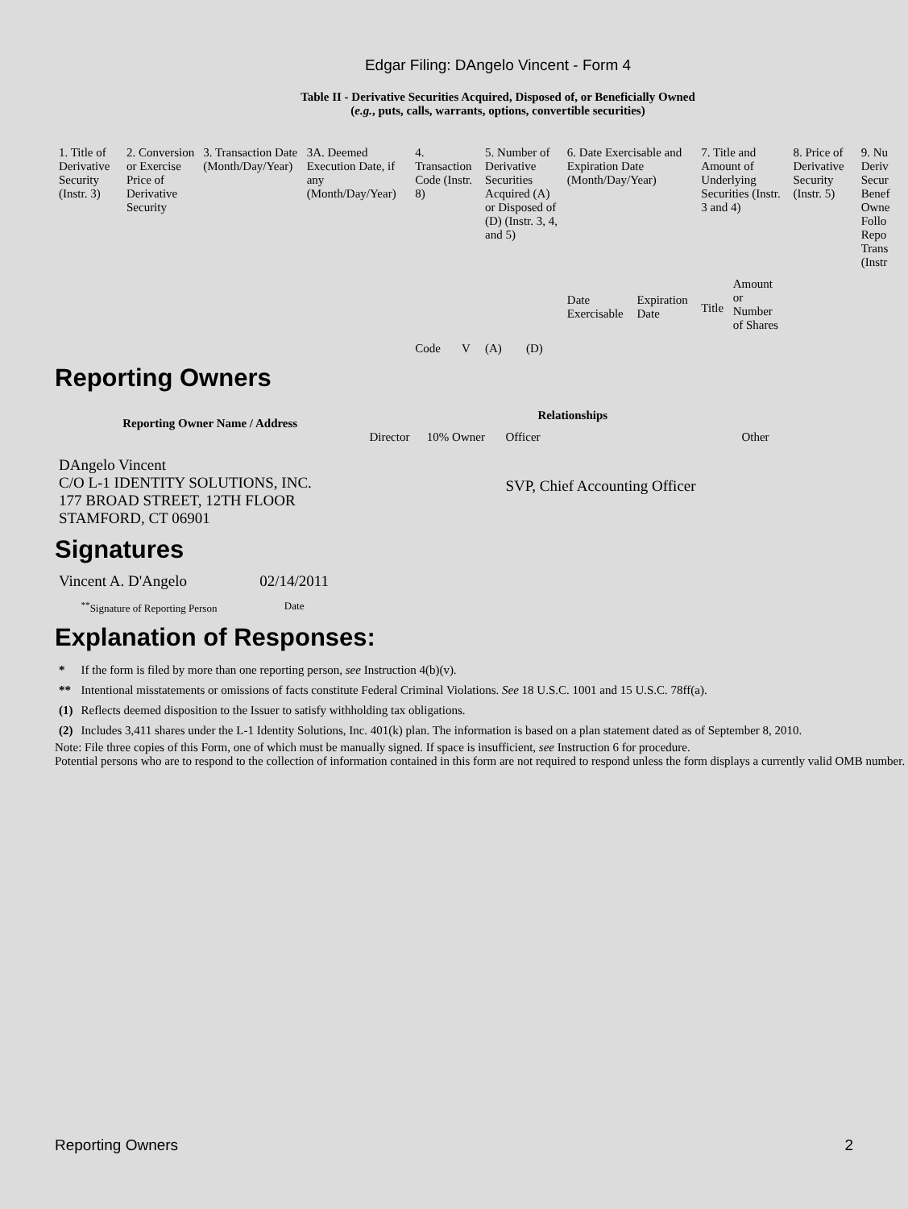Edgar Filing: DAngelo Vincent - Form 4
Table II - Derivative Securities Acquired, Disposed of, or Beneficially Owned
(e.g., puts, calls, warrants, options, convertible securities)
| 1. Title of Derivative Security (Instr. 3) | 2. Conversion or Exercise Price of Derivative Security | 3. Transaction Date (Month/Day/Year) | 3A. Deemed Execution Date, if any (Month/Day/Year) | 4. Transaction Code (Instr. 8) | | 5. Number of Derivative Securities Acquired (A) or Disposed of (D) (Instr. 3, 4, and 5) | | 6. Date Exercisable and Expiration Date (Month/Day/Year) | | 7. Title and Amount of Underlying Securities (Instr. 3 and 4) | | 8. Price of Derivative Security (Instr. 5) | 9. Nu Deriv Secur Benef Owne Follo Repo Trans (Instr |
| --- | --- | --- | --- | --- | --- | --- | --- | --- | --- | --- | --- | --- | --- |
| | | | | Code | V | (A) | (D) | Date Exercisable | Expiration Date | Title | Amount or Number of Shares | | |
Reporting Owners
| Reporting Owner Name / Address | Relationships | | | |
| --- | --- | --- | --- | --- |
| | Director | 10% Owner | Officer | Other |
| DAngelo Vincent C/O L-1 IDENTITY SOLUTIONS, INC. 177 BROAD STREET, 12TH FLOOR STAMFORD, CT 06901 | | | SVP, Chief Accounting Officer | |
Signatures
| Vincent A. D'Angelo | 02/14/2011 |
| <sup>**</sup> Signature of Reporting Person | Date |
Explanation of Responses:
| * | If the form is filed by more than one reporting person, see Instruction 4(b)(v). |
| ** | Intentional misstatements or omissions of facts constitute Federal Criminal Violations. See 18 U.S.C. 1001 and 15 U.S.C. 78ff(a). |
| (1) | Reflects deemed disposition to the Issuer to satisfy withholding tax obligations. |
| (2) | Includes 3,411 shares under the L-1 Identity Solutions, Inc. 401(k) plan. The information is based on a plan statement dated as of September 8, 2010. |
Note: File three copies of this Form, one of which must be manually signed. If space is insufficient, see Instruction 6 for procedure.
Potential persons who are to respond to the collection of information contained in this form are not required to respond unless the form displays a currently valid OMB number.
Reporting Owners 2